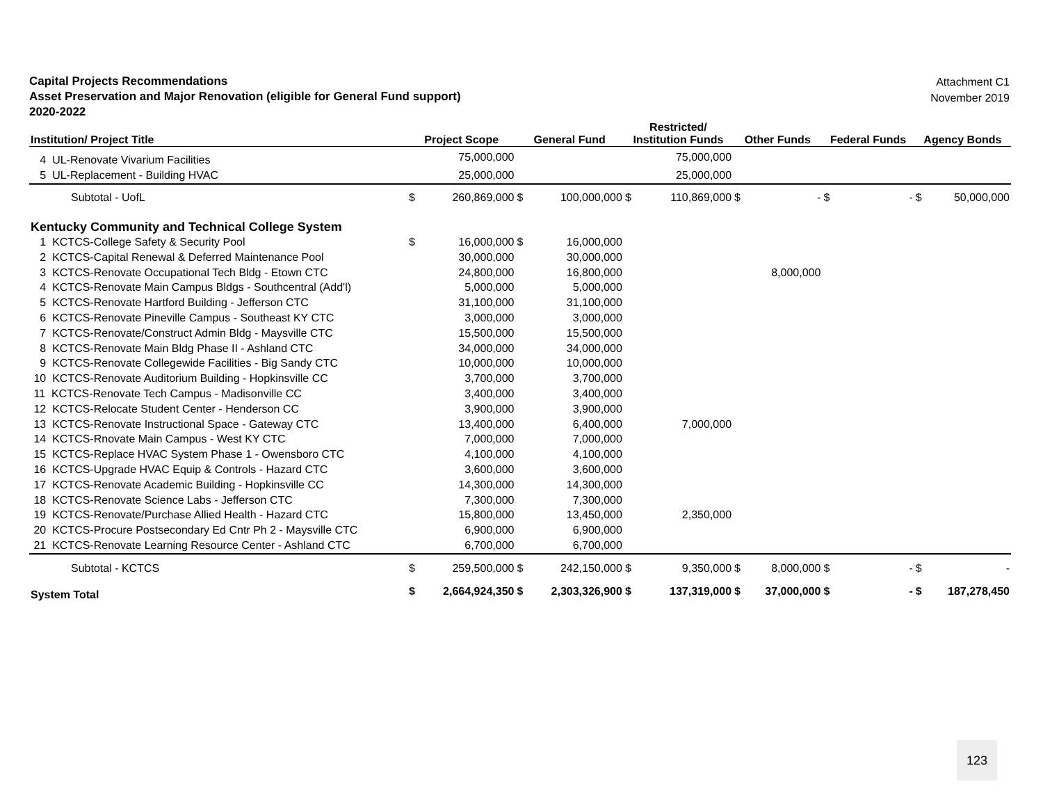Capital Projects Recommendations
Asset Preservation and Major Renovation (eligible for General Fund support)
2020-2022
Attachment C1
November 2019
| Institution/ Project Title | Project Scope | | General Fund | | Restricted/ Institution Funds | | Other Funds | | Federal Funds | | Agency Bonds | |
| --- | --- | --- | --- | --- | --- | --- | --- | --- | --- | --- | --- | --- |
| 4 UL-Renovate Vivarium Facilities | | 75,000,000 | | | | 75,000,000 | | | | | | |
| 5 UL-Replacement - Building HVAC | | 25,000,000 | | | | 25,000,000 | | | | | | |
| Subtotal - UofL | $ | 260,869,000 | $ | 100,000,000 | $ | 110,869,000 | $ | - | $ | - | $ | 50,000,000 |
| Kentucky Community and Technical College System | | | | | | | | | | | | |
| 1 KCTCS-College Safety & Security Pool | $ | 16,000,000 | $ | 16,000,000 | | | | | | | | |
| 2 KCTCS-Capital Renewal & Deferred Maintenance Pool | | 30,000,000 | | 30,000,000 | | | | | | | | |
| 3 KCTCS-Renovate Occupational Tech Bldg - Etown CTC | | 24,800,000 | | 16,800,000 | | | | 8,000,000 | | | | |
| 4 KCTCS-Renovate Main Campus Bldgs - Southcentral (Add'l) | | 5,000,000 | | 5,000,000 | | | | | | | | |
| 5 KCTCS-Renovate Hartford Building - Jefferson CTC | | 31,100,000 | | 31,100,000 | | | | | | | | |
| 6 KCTCS-Renovate Pineville Campus - Southeast KY CTC | | 3,000,000 | | 3,000,000 | | | | | | | | |
| 7 KCTCS-Renovate/Construct Admin Bldg - Maysville CTC | | 15,500,000 | | 15,500,000 | | | | | | | | |
| 8 KCTCS-Renovate Main Bldg Phase II - Ashland CTC | | 34,000,000 | | 34,000,000 | | | | | | | | |
| 9 KCTCS-Renovate Collegewide Facilities - Big Sandy CTC | | 10,000,000 | | 10,000,000 | | | | | | | | |
| 10 KCTCS-Renovate Auditorium Building - Hopkinsville CC | | 3,700,000 | | 3,700,000 | | | | | | | | |
| 11 KCTCS-Renovate Tech Campus - Madisonville CC | | 3,400,000 | | 3,400,000 | | | | | | | | |
| 12 KCTCS-Relocate Student Center - Henderson CC | | 3,900,000 | | 3,900,000 | | | | | | | | |
| 13 KCTCS-Renovate Instructional Space - Gateway CTC | | 13,400,000 | | 6,400,000 | | 7,000,000 | | | | | | |
| 14 KCTCS-Rnovate Main Campus - West KY CTC | | 7,000,000 | | 7,000,000 | | | | | | | | |
| 15 KCTCS-Replace HVAC System Phase 1 - Owensboro CTC | | 4,100,000 | | 4,100,000 | | | | | | | | |
| 16 KCTCS-Upgrade HVAC Equip & Controls - Hazard CTC | | 3,600,000 | | 3,600,000 | | | | | | | | |
| 17 KCTCS-Renovate Academic Building - Hopkinsville CC | | 14,300,000 | | 14,300,000 | | | | | | | | |
| 18 KCTCS-Renovate Science Labs - Jefferson CTC | | 7,300,000 | | 7,300,000 | | | | | | | | |
| 19 KCTCS-Renovate/Purchase Allied Health - Hazard CTC | | 15,800,000 | | 13,450,000 | | 2,350,000 | | | | | | |
| 20 KCTCS-Procure Postsecondary Ed Cntr Ph 2 - Maysville CTC | | 6,900,000 | | 6,900,000 | | | | | | | | |
| 21 KCTCS-Renovate Learning Resource Center - Ashland CTC | | 6,700,000 | | 6,700,000 | | | | | | | | |
| Subtotal - KCTCS | $ | 259,500,000 | $ | 242,150,000 | $ | 9,350,000 | $ | 8,000,000 | $ | - | $ | - |
| System Total | $ | 2,664,924,350 | $ | 2,303,326,900 | $ | 137,319,000 | $ | 37,000,000 | $ | - | $ | 187,278,450 |
123